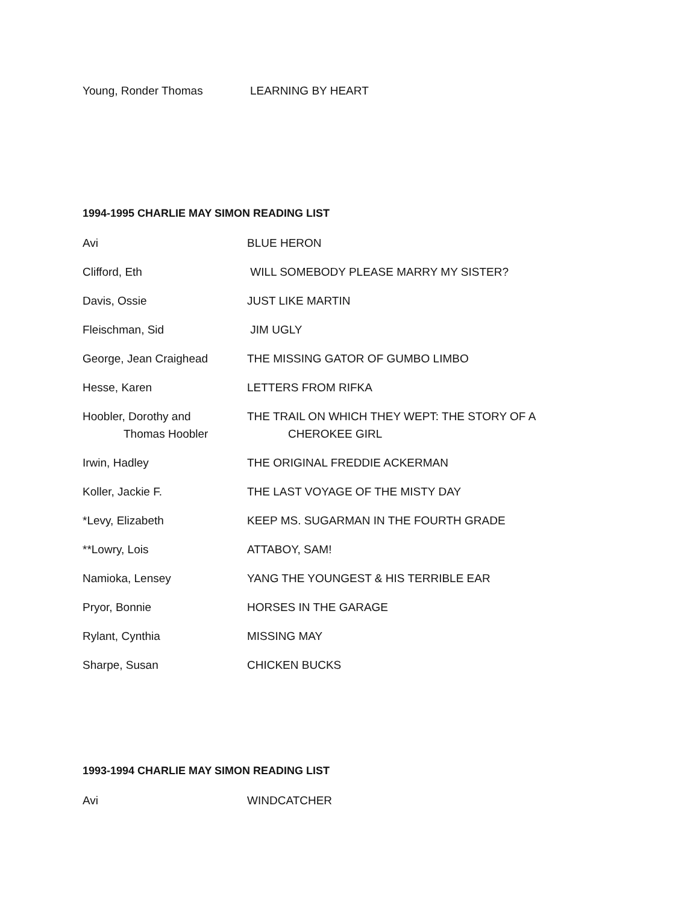Young, Ronder Thomas LEARNING BY HEART
1994-1995 CHARLIE MAY SIMON READING LIST
Avi BLUE HERON
Clifford, Eth WILL SOMEBODY PLEASE MARRY MY SISTER?
Davis, Ossie JUST LIKE MARTIN
Fleischman, Sid JIM UGLY
George, Jean Craighead THE MISSING GATOR OF GUMBO LIMBO
Hesse, Karen LETTERS FROM RIFKA
Hoobler, Dorothy and
Thomas Hoobler
THE TRAIL ON WHICH THEY WEPT: THE STORY OF A
CHEROKEE GIRL
Irwin, Hadley THE ORIGINAL FREDDIE ACKERMAN
Koller, Jackie F. THE LAST VOYAGE OF THE MISTY DAY
*Levy, Elizabeth KEEP MS. SUGARMAN IN THE FOURTH GRADE
**Lowry, Lois ATTABOY, SAM!
Namioka, Lensey YANG THE YOUNGEST & HIS TERRIBLE EAR
Pryor, Bonnie HORSES IN THE GARAGE
Rylant, Cynthia MISSING MAY
Sharpe, Susan CHICKEN BUCKS
1993-1994 CHARLIE MAY SIMON READING LIST
Avi WINDCATCHER